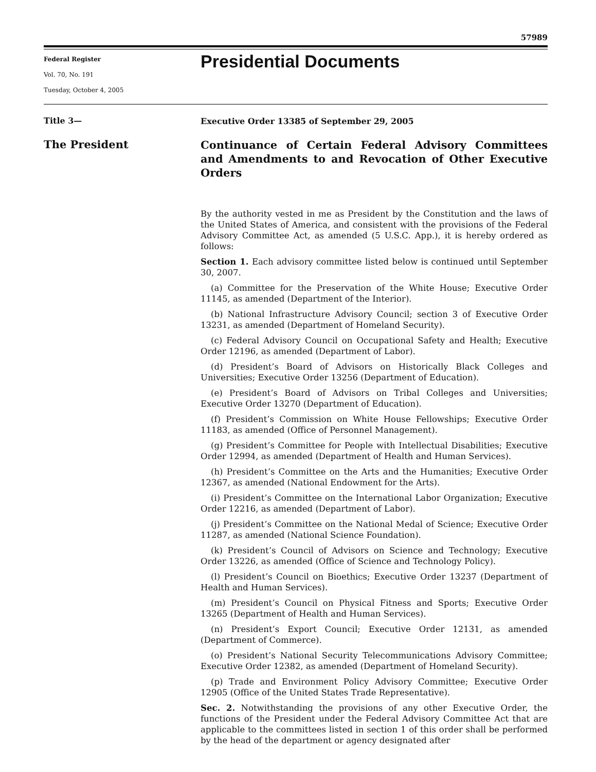57989
Federal Register
Vol. 70, No. 191
Tuesday, October 4, 2005
Presidential Documents
Title 3—
The President
Executive Order 13385 of September 29, 2005
Continuance of Certain Federal Advisory Committees and Amendments to and Revocation of Other Executive Orders
By the authority vested in me as President by the Constitution and the laws of the United States of America, and consistent with the provisions of the Federal Advisory Committee Act, as amended (5 U.S.C. App.), it is hereby ordered as follows:
Section 1. Each advisory committee listed below is continued until September 30, 2007.
(a) Committee for the Preservation of the White House; Executive Order 11145, as amended (Department of the Interior).
(b) National Infrastructure Advisory Council; section 3 of Executive Order 13231, as amended (Department of Homeland Security).
(c) Federal Advisory Council on Occupational Safety and Health; Executive Order 12196, as amended (Department of Labor).
(d) President’s Board of Advisors on Historically Black Colleges and Universities; Executive Order 13256 (Department of Education).
(e) President’s Board of Advisors on Tribal Colleges and Universities; Executive Order 13270 (Department of Education).
(f) President’s Commission on White House Fellowships; Executive Order 11183, as amended (Office of Personnel Management).
(g) President’s Committee for People with Intellectual Disabilities; Executive Order 12994, as amended (Department of Health and Human Services).
(h) President’s Committee on the Arts and the Humanities; Executive Order 12367, as amended (National Endowment for the Arts).
(i) President’s Committee on the International Labor Organization; Executive Order 12216, as amended (Department of Labor).
(j) President’s Committee on the National Medal of Science; Executive Order 11287, as amended (National Science Foundation).
(k) President’s Council of Advisors on Science and Technology; Executive Order 13226, as amended (Office of Science and Technology Policy).
(l) President’s Council on Bioethics; Executive Order 13237 (Department of Health and Human Services).
(m) President’s Council on Physical Fitness and Sports; Executive Order 13265 (Department of Health and Human Services).
(n) President’s Export Council; Executive Order 12131, as amended (Department of Commerce).
(o) President’s National Security Telecommunications Advisory Committee; Executive Order 12382, as amended (Department of Homeland Security).
(p) Trade and Environment Policy Advisory Committee; Executive Order 12905 (Office of the United States Trade Representative).
Sec. 2. Notwithstanding the provisions of any other Executive Order, the functions of the President under the Federal Advisory Committee Act that are applicable to the committees listed in section 1 of this order shall be performed by the head of the department or agency designated after